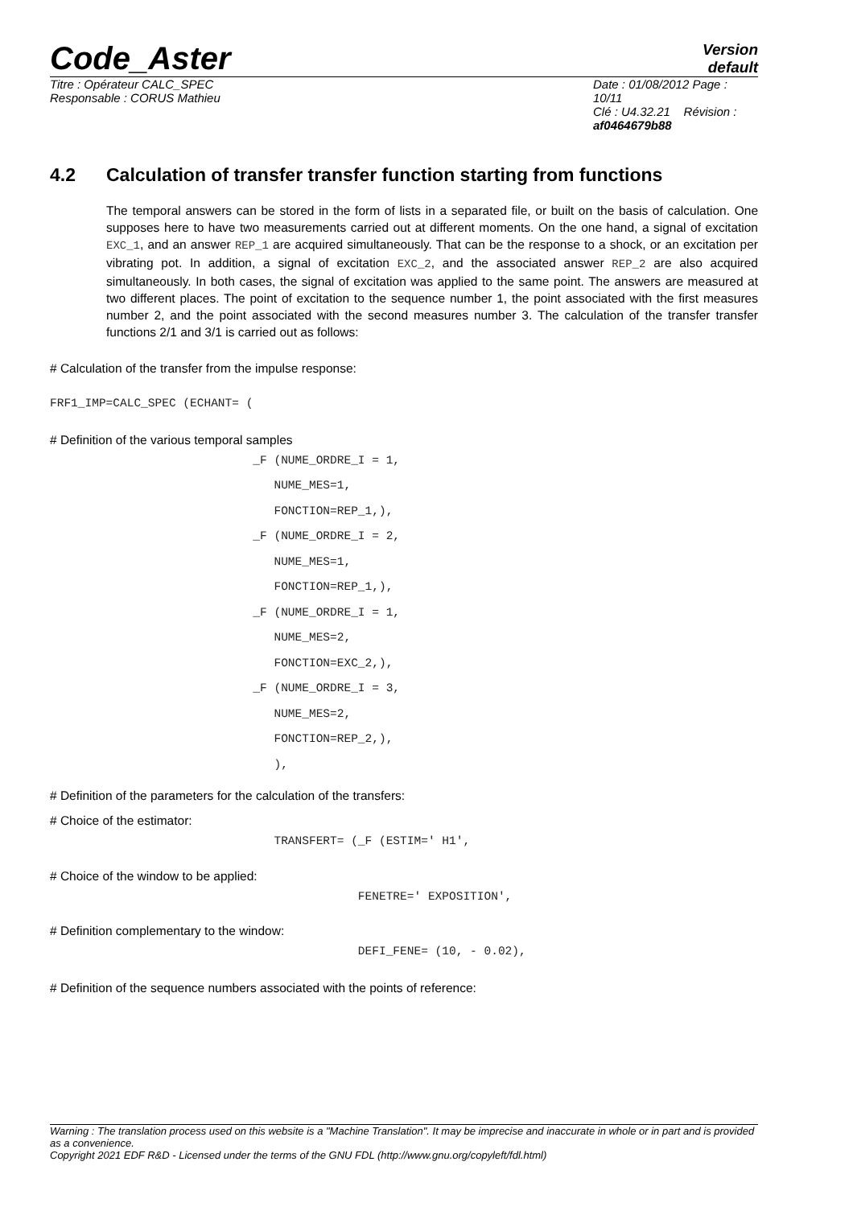Code_Aster
Version
default
Titre : Opérateur CALC_SPEC
Responsable : CORUS Mathieu
Date : 01/08/2012 Page : 10/11
Clé : U4.32.21 Révision :
af0464679b88
4.2 Calculation of transfer transfer function starting from functions
The temporal answers can be stored in the form of lists in a separated file, or built on the basis of calculation. One supposes here to have two measurements carried out at different moments. On the one hand, a signal of excitation EXC_1, and an answer REP_1 are acquired simultaneously. That can be the response to a shock, or an excitation per vibrating pot. In addition, a signal of excitation EXC_2, and the associated answer REP_2 are also acquired simultaneously. In both cases, the signal of excitation was applied to the same point. The answers are measured at two different places. The point of excitation to the sequence number 1, the point associated with the first measures number 2, and the point associated with the second measures number 3. The calculation of the transfer transfer functions 2/1 and 3/1 is carried out as follows:
# Calculation of the transfer from the impulse response:
FRF1_IMP=CALC_SPEC (ECHANT= (
# Definition of the various temporal samples
_F (NUME_ORDRE_I = 1, NUME_MES=1, FONCTION=REP_1,), _F (NUME_ORDRE_I = 2, NUME_MES=1, FONCTION=REP_1,), _F (NUME_ORDRE_I = 1, NUME_MES=2, FONCTION=EXC_2,), _F (NUME_ORDRE_I = 3, NUME_MES=2, FONCTION=REP_2,), ),
# Definition of the parameters for the calculation of the transfers:
# Choice of the estimator:
TRANSFERT= (_F (ESTIM=' H1',
# Choice of the window to be applied:
FENETRE=' EXPOSITION',
# Definition complementary to the window:
DEFI_FENE= (10, - 0.02),
# Definition of the sequence numbers associated with the points of reference:
Warning : The translation process used on this website is a "Machine Translation". It may be imprecise and inaccurate in whole or in part and is provided as a convenience.
Copyright 2021 EDF R&D - Licensed under the terms of the GNU FDL (http://www.gnu.org/copyleft/fdl.html)